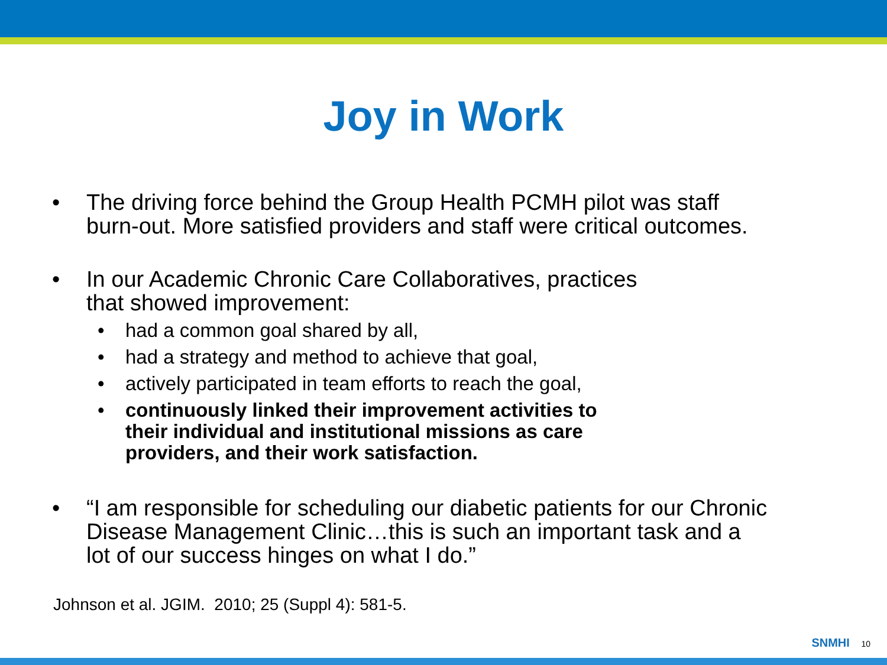Joy in Work
• The driving force behind the Group Health PCMH pilot was staff
burn-out. More satisfied providers and staff were critical outcomes.
• In our Academic Chronic Care Collaboratives, practices
that showed improvement:
• had a common goal shared by all,
• had a strategy and method to achieve that goal,
• actively participated in team efforts to reach the goal,
• continuously linked their improvement activities to
their individual and institutional missions as care
providers, and their work satisfaction.
• “I am responsible for scheduling our diabetic patients for our Chronic
Disease Management Clinic…this is such an important task and a
lot of our success hinges on what I do.”
Johnson et al. JGIM. 2010; 25 (Suppl 4): 581-5.
SNMHI 10